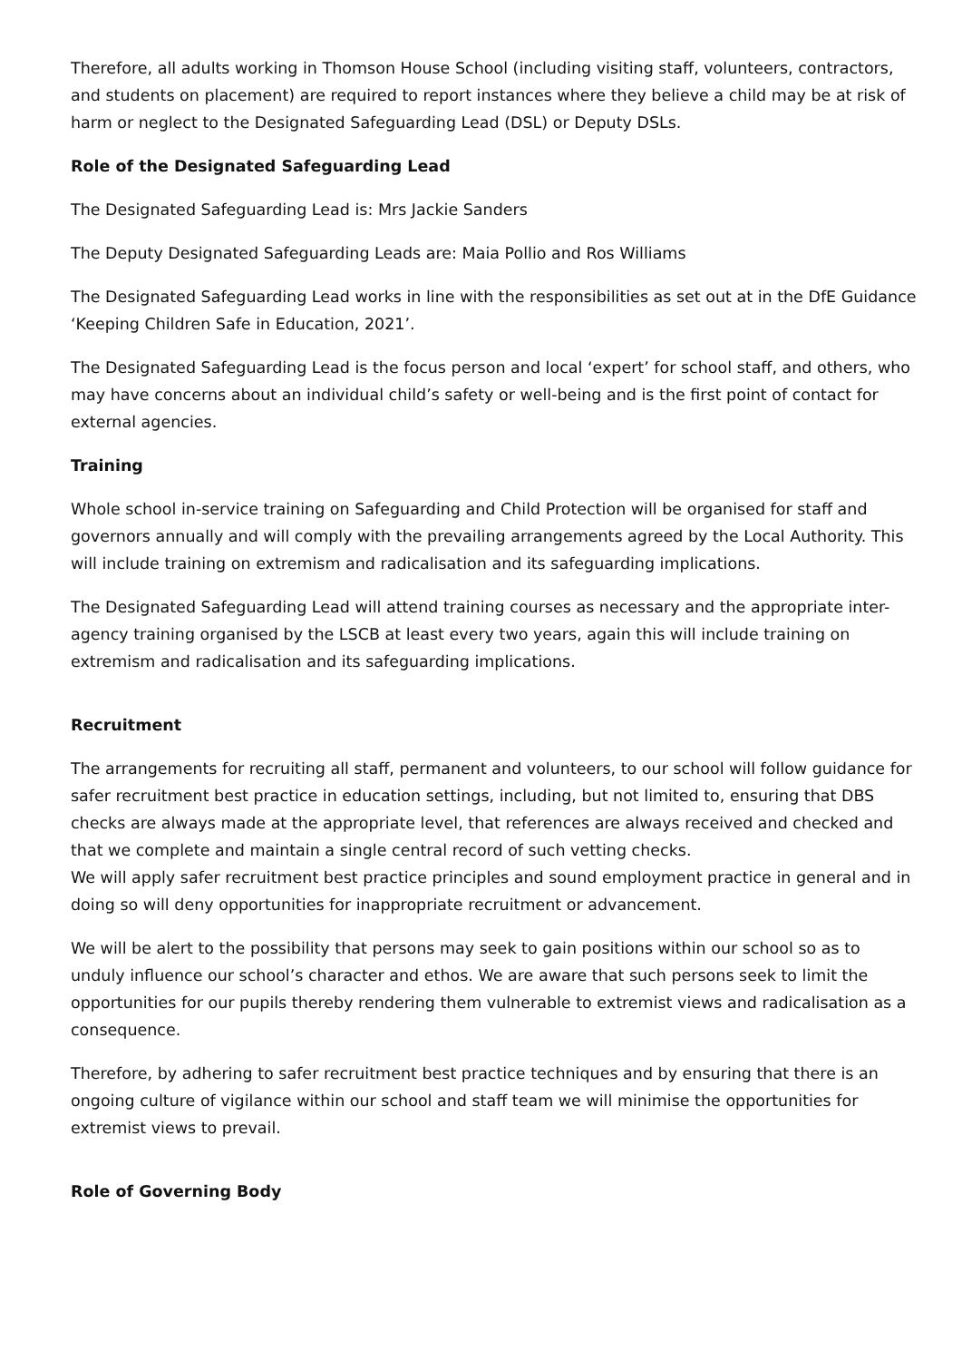Therefore, all adults working in Thomson House School (including visiting staff, volunteers, contractors, and students on placement) are required to report instances where they believe a child may be at risk of harm or neglect to the Designated Safeguarding Lead (DSL) or Deputy DSLs.
Role of the Designated Safeguarding Lead
The Designated Safeguarding Lead is: Mrs Jackie Sanders
The Deputy Designated Safeguarding Leads are: Maia Pollio and Ros Williams
The Designated Safeguarding Lead works in line with the responsibilities as set out at in the DfE Guidance ‘Keeping Children Safe in Education, 2021’.
The Designated Safeguarding Lead is the focus person and local ‘expert’ for school staff, and others, who may have concerns about an individual child’s safety or well-being and is the first point of contact for external agencies.
Training
Whole school in-service training on Safeguarding and Child Protection will be organised for staff and governors annually and will comply with the prevailing arrangements agreed by the Local Authority. This will include training on extremism and radicalisation and its safeguarding implications.
The Designated Safeguarding Lead will attend training courses as necessary and the appropriate inter-agency training organised by the LSCB at least every two years, again this will include training on extremism and radicalisation and its safeguarding implications.
Recruitment
The arrangements for recruiting all staff, permanent and volunteers, to our school will follow guidance for safer recruitment best practice in education settings, including, but not limited to, ensuring that DBS checks are always made at the appropriate level, that references are always received and checked and that we complete and maintain a single central record of such vetting checks.
We will apply safer recruitment best practice principles and sound employment practice in general and in doing so will deny opportunities for inappropriate recruitment or advancement.
We will be alert to the possibility that persons may seek to gain positions within our school so as to unduly influence our school’s character and ethos. We are aware that such persons seek to limit the opportunities for our pupils thereby rendering them vulnerable to extremist views and radicalisation as a consequence.
Therefore, by adhering to safer recruitment best practice techniques and by ensuring that there is an ongoing culture of vigilance within our school and staff team we will minimise the opportunities for extremist views to prevail.
Role of Governing Body